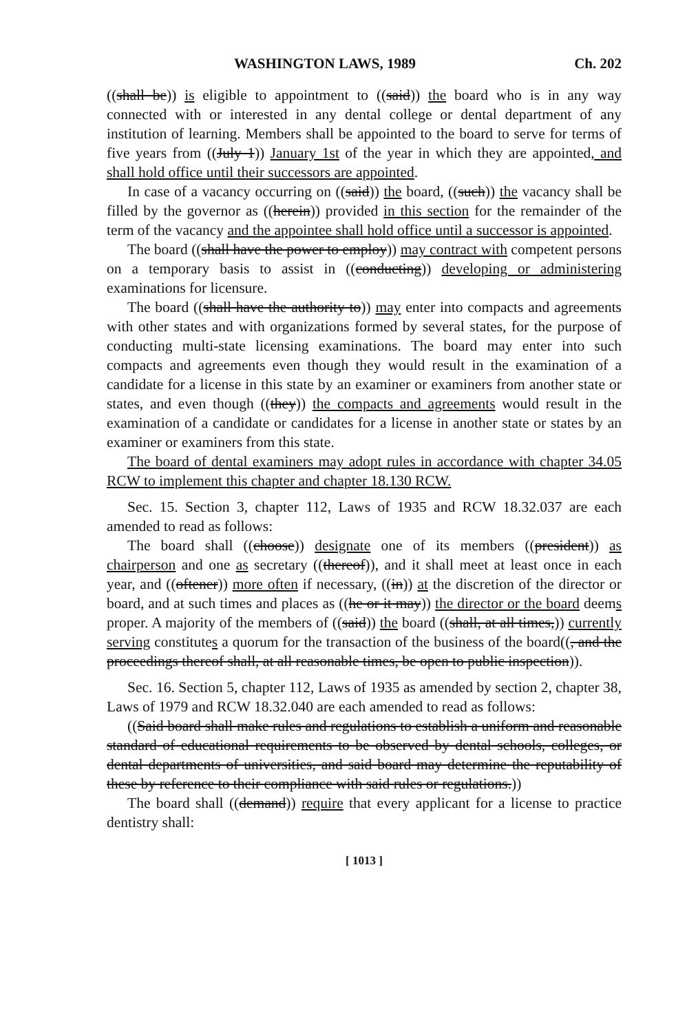WASHINGTON LAWS, 1989 Ch. 202
((shall be)) is eligible to appointment to ((said)) the board who is in any way connected with or interested in any dental college or dental department of any institution of learning. Members shall be appointed to the board to serve for terms of five years from ((July 1)) January 1st of the year in which they are appointed, and shall hold office until their successors are appointed.
In case of a vacancy occurring on ((said)) the board, ((such)) the vacancy shall be filled by the governor as ((herein)) provided in this section for the remainder of the term of the vacancy and the appointee shall hold office until a successor is appointed.
The board ((shall have the power to employ)) may contract with competent persons on a temporary basis to assist in ((conducting)) developing or administering examinations for licensure.
The board ((shall have the authority to)) may enter into compacts and agreements with other states and with organizations formed by several states, for the purpose of conducting multi-state licensing examinations. The board may enter into such compacts and agreements even though they would result in the examination of a candidate for a license in this state by an examiner or examiners from another state or states, and even though ((they)) the compacts and agreements would result in the examination of a candidate or candidates for a license in another state or states by an examiner or examiners from this state.
The board of dental examiners may adopt rules in accordance with chapter 34.05 RCW to implement this chapter and chapter 18.130 RCW.
Sec. 15. Section 3, chapter 112, Laws of 1935 and RCW 18.32.037 are each amended to read as follows:
The board shall ((choose)) designate one of its members ((president)) as chairperson and one as secretary ((thereof)), and it shall meet at least once in each year, and ((oftener)) more often if necessary, ((in)) at the discretion of the director or board, and at such times and places as ((he or it may)) the director or the board deems proper. A majority of the members of ((said)) the board ((shall, at all times,)) currently serving constitutes a quorum for the transaction of the business of the board((, and the proceedings thereof shall, at all reasonable times, be open to public inspection)).
Sec. 16. Section 5, chapter 112, Laws of 1935 as amended by section 2, chapter 38, Laws of 1979 and RCW 18.32.040 are each amended to read as follows:
((Said board shall make rules and regulations to establish a uniform and reasonable standard of educational requirements to be observed by dental schools, colleges, or dental departments of universities, and said board may determine the reputability of these by reference to their compliance with said rules or regulations.))
The board shall ((demand)) require that every applicant for a license to practice dentistry shall:
[ 1013 ]